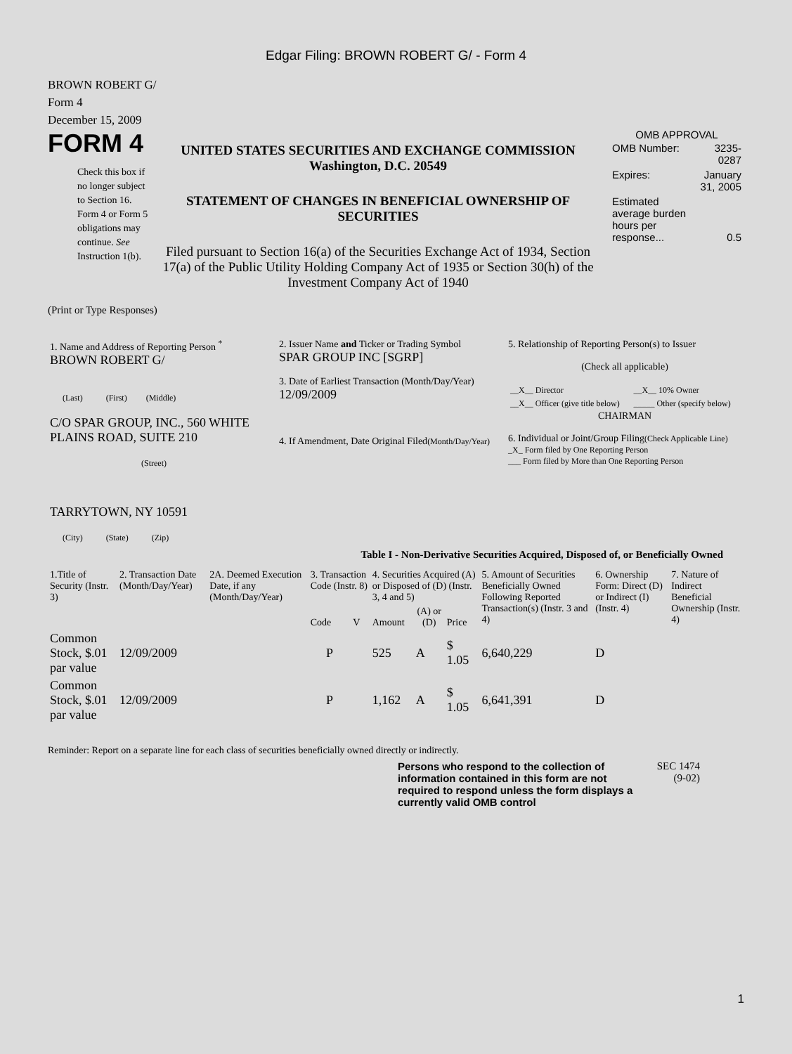Edgar Filing: BROWN ROBERT G/ - Form 4
BROWN ROBERT G/
Form 4
December 15, 2009
FORM 4
Check this box if no longer subject to Section 16. Form 4 or Form 5 obligations may continue. See Instruction 1(b).
UNITED STATES SECURITIES AND EXCHANGE COMMISSION
Washington, D.C. 20549
STATEMENT OF CHANGES IN BENEFICIAL OWNERSHIP OF SECURITIES
Filed pursuant to Section 16(a) of the Securities Exchange Act of 1934, Section 17(a) of the Public Utility Holding Company Act of 1935 or Section 30(h) of the Investment Company Act of 1940
OMB APPROVAL
| OMB Number: | 3235-0287 |
| Expires: | January 31, 2005 |
| Estimated average burden hours per response... | 0.5 |
(Print or Type Responses)
| 1. Name and Address of Reporting Person <sup>*</sup> BROWN ROBERT G/ (Last) (First) (Middle) C/O SPAR GROUP, INC., 560 WHITE PLAINS ROAD, SUITE 210 (Street) TARRYTOWN, NY 10591 (City) (State) (Zip) | 2. Issuer Name and Ticker or Trading Symbol SPAR GROUP INC [SGRP] 3. Date of Earliest Transaction (Month/Day/Year) 12/09/2009 4. If Amendment, Date Original Filed (Month/Day/Year) | 5. Relationship of Reporting Person(s) to Issuer (Check all applicable) / __X__ Director / __X__ 10% Owner / / __X__ Officer (give title below) / _____ Other (specify below) / CHAIRMAN 6. Individual or Joint/Group Filing (Check Applicable Line) _X_ Form filed by One Reporting Person ___ Form filed by More than One Reporting Person |
Table I - Non-Derivative Securities Acquired, Disposed of, or Beneficially Owned
| 1.Title of Security (Instr. 3) | 2. Transaction Date (Month/Day/Year) | 2A. Deemed Execution Date, if any (Month/Day/Year) | 3. Transaction Code (Instr. 8) | | 4. Securities Acquired (A) or Disposed of (D) (Instr. 3, 4 and 5) | | | 5. Amount of Securities Beneficially Owned Following Reported Transaction(s) (Instr. 3 and 4) | 6. Ownership Form: Direct (D) or Indirect (I) (Instr. 4) | 7. Nature of Indirect Beneficial Ownership (Instr. 4) |
| --- | --- | --- | --- | --- | --- | --- | --- | --- | --- | --- |
| | | | Code | V | Amount | (A) or (D) | Price | | | |
| Common Stock, $.01 par value | 12/09/2009 | | P | | 525 | A | $ 1.05 | 6,640,229 | D | |
| Common Stock, $.01 par value | 12/09/2009 | | P | | 1,162 | A | $ 1.05 | 6,641,391 | D | |
Reminder: Report on a separate line for each class of securities beneficially owned directly or indirectly.
Persons who respond to the collection of information contained in this form are not required to respond unless the form displays a currently valid OMB control
SEC 1474 (9-02)
1